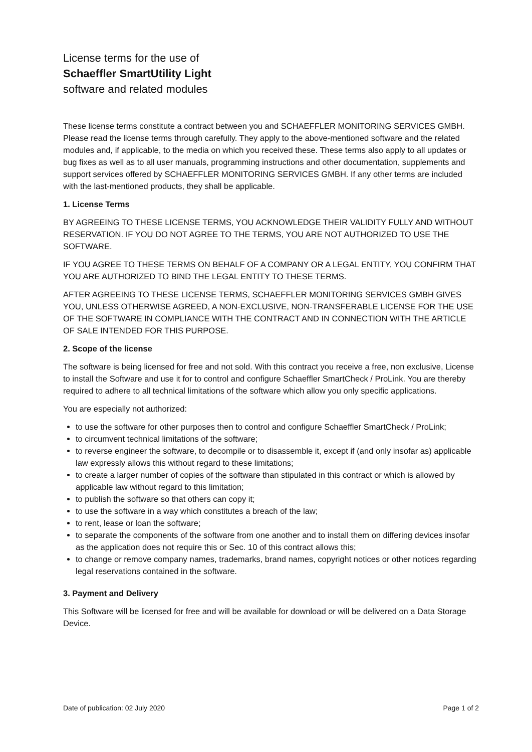License terms for the use of
Schaeffler SmartUtility Light
software and related modules
These license terms constitute a contract between you and SCHAEFFLER MONITORING SERVICES GMBH. Please read the license terms through carefully. They apply to the above-mentioned software and the related modules and, if applicable, to the media on which you received these. These terms also apply to all updates or bug fixes as well as to all user manuals, programming instructions and other documentation, supplements and support services offered by SCHAEFFLER MONITORING SERVICES GMBH. If any other terms are included with the last-mentioned products, they shall be applicable.
1. License Terms
BY AGREEING TO THESE LICENSE TERMS, YOU ACKNOWLEDGE THEIR VALIDITY FULLY AND WITHOUT RESERVATION. IF YOU DO NOT AGREE TO THE TERMS, YOU ARE NOT AUTHORIZED TO USE THE SOFTWARE.
IF YOU AGREE TO THESE TERMS ON BEHALF OF A COMPANY OR A LEGAL ENTITY, YOU CONFIRM THAT YOU ARE AUTHORIZED TO BIND THE LEGAL ENTITY TO THESE TERMS.
AFTER AGREEING TO THESE LICENSE TERMS, SCHAEFFLER MONITORING SERVICES GMBH GIVES YOU, UNLESS OTHERWISE AGREED, A NON-EXCLUSIVE, NON-TRANSFERABLE LICENSE FOR THE USE OF THE SOFTWARE IN COMPLIANCE WITH THE CONTRACT AND IN CONNECTION WITH THE ARTICLE OF SALE INTENDED FOR THIS PURPOSE.
2. Scope of the license
The software is being licensed for free and not sold. With this contract you receive a free, non exclusive, License to install the Software and use it for to control and configure Schaeffler SmartCheck / ProLink. You are thereby required to adhere to all technical limitations of the software which allow you only specific applications.
You are especially not authorized:
to use the software for other purposes then to control and configure Schaeffler SmartCheck / ProLink;
to circumvent technical limitations of the software;
to reverse engineer the software, to decompile or to disassemble it, except if (and only insofar as) applicable law expressly allows this without regard to these limitations;
to create a larger number of copies of the software than stipulated in this contract or which is allowed by applicable law without regard to this limitation;
to publish the software so that others can copy it;
to use the software in a way which constitutes a breach of the law;
to rent, lease or loan the software;
to separate the components of the software from one another and to install them on differing devices insofar as the application does not require this or Sec. 10 of this contract allows this;
to change or remove company names, trademarks, brand names, copyright notices or other notices regarding legal reservations contained in the software.
3. Payment and Delivery
This Software will be licensed for free and will be available for download or will be delivered on a Data Storage Device.
Date of publication: 02 July 2020 Page 1 of 2